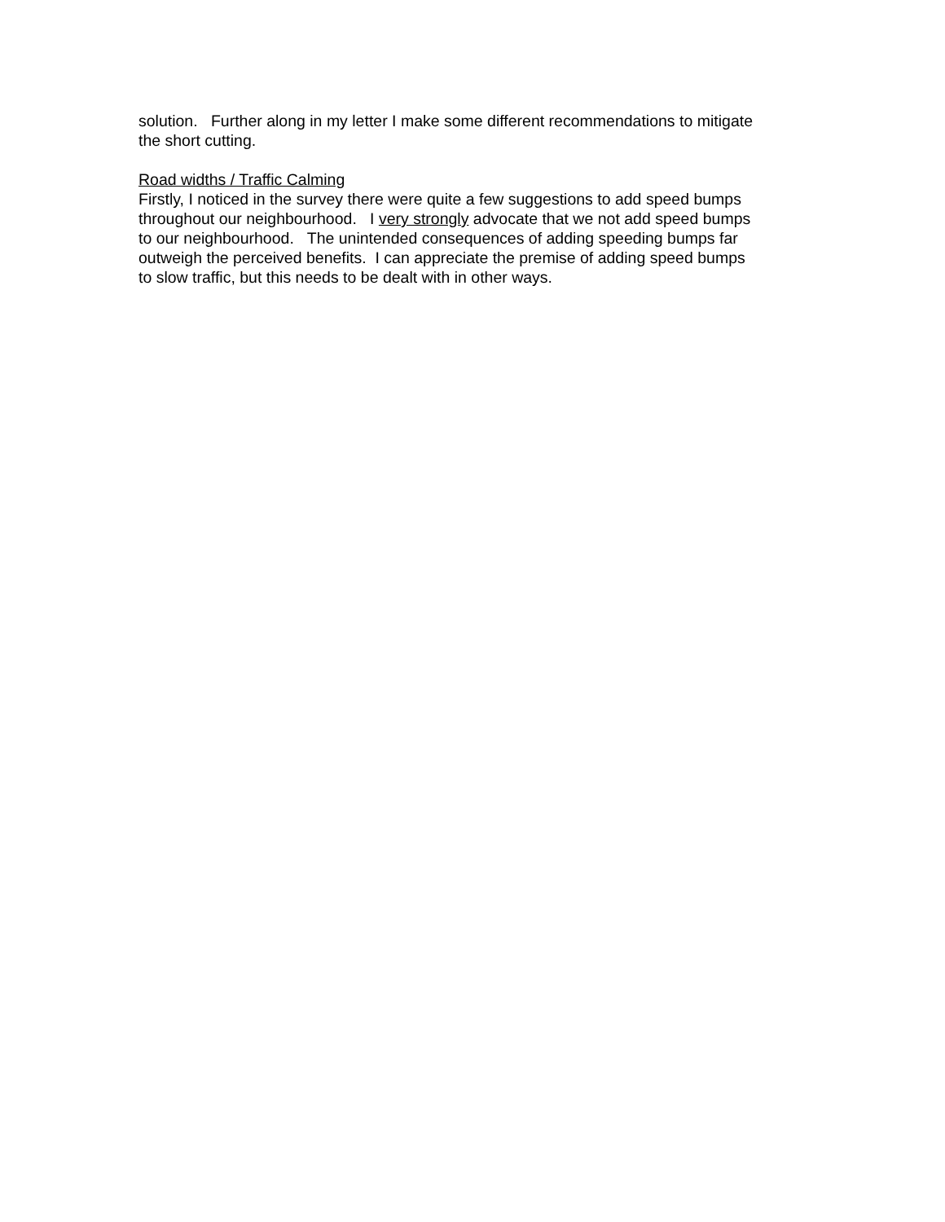solution. Further along in my letter I make some different recommendations to mitigate the short cutting.
Road widths / Traffic Calming Firstly, I noticed in the survey there were quite a few suggestions to add speed bumps throughout our neighbourhood. I very strongly advocate that we not add speed bumps to our neighbourhood. The unintended consequences of adding speeding bumps far outweigh the perceived benefits. I can appreciate the premise of adding speed bumps to slow traffic, but this needs to be dealt with in other ways.